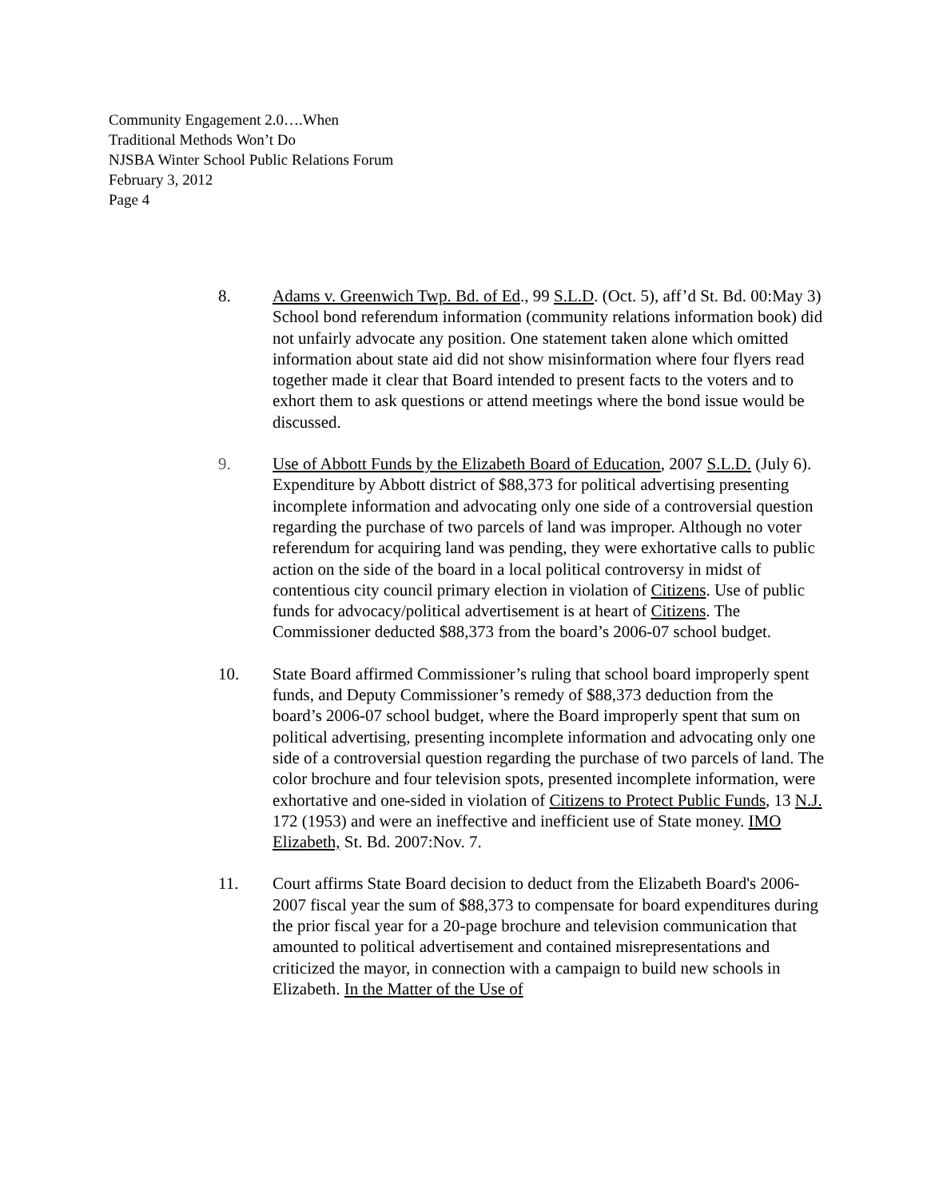Community Engagement 2.0….When
Traditional Methods Won’t Do
NJSBA Winter School Public Relations Forum
February 3, 2012
Page 4
8. Adams v. Greenwich Twp. Bd. of Ed., 99 S.L.D. (Oct. 5), aff’d St. Bd. 00:May 3) School bond referendum information (community relations information book) did not unfairly advocate any position. One statement taken alone which omitted information about state aid did not show misinformation where four flyers read together made it clear that Board intended to present facts to the voters and to exhort them to ask questions or attend meetings where the bond issue would be discussed.
9. Use of Abbott Funds by the Elizabeth Board of Education, 2007 S.L.D. (July 6). Expenditure by Abbott district of $88,373 for political advertising presenting incomplete information and advocating only one side of a controversial question regarding the purchase of two parcels of land was improper. Although no voter referendum for acquiring land was pending, they were exhortative calls to public action on the side of the board in a local political controversy in midst of contentious city council primary election in violation of Citizens. Use of public funds for advocacy/political advertisement is at heart of Citizens. The Commissioner deducted $88,373 from the board’s 2006-07 school budget.
10. State Board affirmed Commissioner’s ruling that school board improperly spent funds, and Deputy Commissioner’s remedy of $88,373 deduction from the board’s 2006-07 school budget, where the Board improperly spent that sum on political advertising, presenting incomplete information and advocating only one side of a controversial question regarding the purchase of two parcels of land. The color brochure and four television spots, presented incomplete information, were exhortative and one-sided in violation of Citizens to Protect Public Funds, 13 N.J. 172 (1953) and were an ineffective and inefficient use of State money. IMO Elizabeth, St. Bd. 2007:Nov. 7.
11. Court affirms State Board decision to deduct from the Elizabeth Board's 2006-2007 fiscal year the sum of $88,373 to compensate for board expenditures during the prior fiscal year for a 20-page brochure and television communication that amounted to political advertisement and contained misrepresentations and criticized the mayor, in connection with a campaign to build new schools in Elizabeth. In the Matter of the Use of